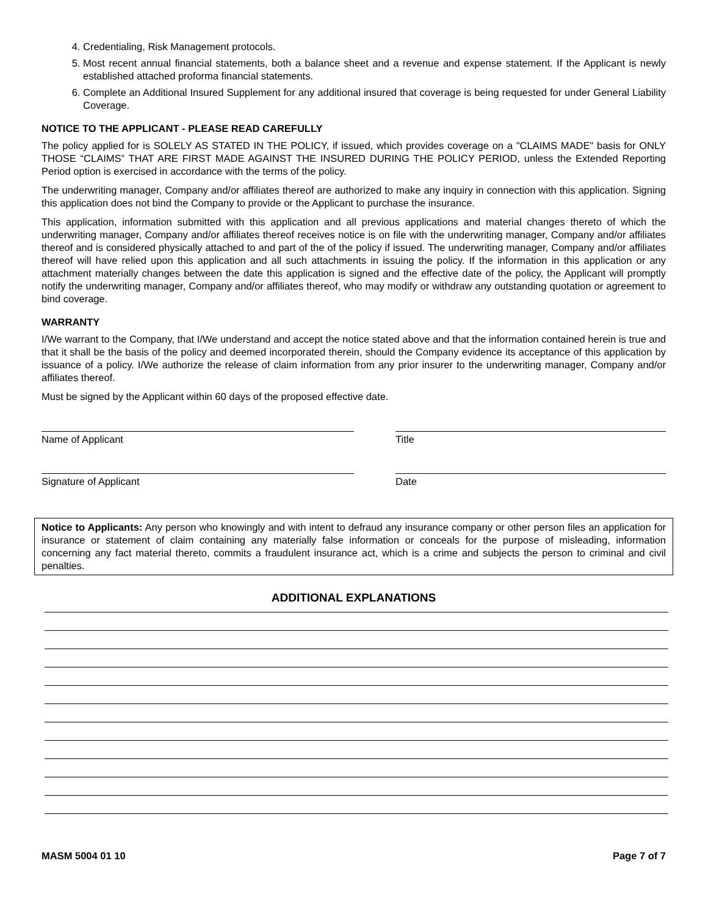4. Credentialing, Risk Management protocols.
5. Most recent annual financial statements, both a balance sheet and a revenue and expense statement. If the Applicant is newly established attached proforma financial statements.
6. Complete an Additional Insured Supplement for any additional insured that coverage is being requested for under General Liability Coverage.
NOTICE TO THE APPLICANT - PLEASE READ CAREFULLY
The policy applied for is SOLELY AS STATED IN THE POLICY, if issued, which provides coverage on a "CLAIMS MADE" basis for ONLY THOSE “CLAIMS” THAT ARE FIRST MADE AGAINST THE INSURED DURING THE POLICY PERIOD, unless the Extended Reporting Period option is exercised in accordance with the terms of the policy.
The underwriting manager, Company and/or affiliates thereof are authorized to make any inquiry in connection with this application. Signing this application does not bind the Company to provide or the Applicant to purchase the insurance.
This application, information submitted with this application and all previous applications and material changes thereto of which the underwriting manager, Company and/or affiliates thereof receives notice is on file with the underwriting manager, Company and/or affiliates thereof and is considered physically attached to and part of the of the policy if issued. The underwriting manager, Company and/or affiliates thereof will have relied upon this application and all such attachments in issuing the policy. If the information in this application or any attachment materially changes between the date this application is signed and the effective date of the policy, the Applicant will promptly notify the underwriting manager, Company and/or affiliates thereof, who may modify or withdraw any outstanding quotation or agreement to bind coverage.
WARRANTY
I/We warrant to the Company, that I/We understand and accept the notice stated above and that the information contained herein is true and that it shall be the basis of the policy and deemed incorporated therein, should the Company evidence its acceptance of this application by issuance of a policy. I/We authorize the release of claim information from any prior insurer to the underwriting manager, Company and/or affiliates thereof.
Must be signed by the Applicant within 60 days of the proposed effective date.
Name of Applicant Title
Signature of Applicant Date
Notice to Applicants: Any person who knowingly and with intent to defraud any insurance company or other person files an application for insurance or statement of claim containing any materially false information or conceals for the purpose of misleading, information concerning any fact material thereto, commits a fraudulent insurance act, which is a crime and subjects the person to criminal and civil penalties.
ADDITIONAL EXPLANATIONS
MASM 5004 01 10 Page 7 of 7